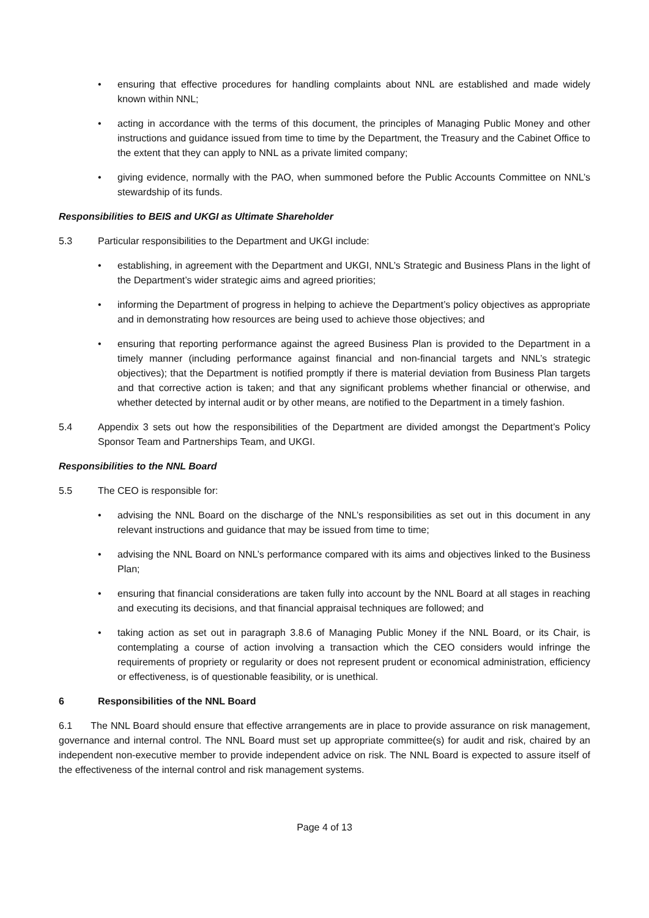• ensuring that effective procedures for handling complaints about NNL are established and made widely known within NNL;
• acting in accordance with the terms of this document, the principles of Managing Public Money and other instructions and guidance issued from time to time by the Department, the Treasury and the Cabinet Office to the extent that they can apply to NNL as a private limited company;
• giving evidence, normally with the PAO, when summoned before the Public Accounts Committee on NNL’s stewardship of its funds.
Responsibilities to BEIS and UKGI as Ultimate Shareholder
5.3 Particular responsibilities to the Department and UKGI include:
• establishing, in agreement with the Department and UKGI, NNL’s Strategic and Business Plans in the light of the Department’s wider strategic aims and agreed priorities;
• informing the Department of progress in helping to achieve the Department’s policy objectives as appropriate and in demonstrating how resources are being used to achieve those objectives; and
• ensuring that reporting performance against the agreed Business Plan is provided to the Department in a timely manner (including performance against financial and non-financial targets and NNL’s strategic objectives); that the Department is notified promptly if there is material deviation from Business Plan targets and that corrective action is taken; and that any significant problems whether financial or otherwise, and whether detected by internal audit or by other means, are notified to the Department in a timely fashion.
5.4 Appendix 3 sets out how the responsibilities of the Department are divided amongst the Department’s Policy Sponsor Team and Partnerships Team, and UKGI.
Responsibilities to the NNL Board
5.5 The CEO is responsible for:
• advising the NNL Board on the discharge of the NNL’s responsibilities as set out in this document in any relevant instructions and guidance that may be issued from time to time;
• advising the NNL Board on NNL’s performance compared with its aims and objectives linked to the Business Plan;
• ensuring that financial considerations are taken fully into account by the NNL Board at all stages in reaching and executing its decisions, and that financial appraisal techniques are followed; and
• taking action as set out in paragraph 3.8.6 of Managing Public Money if the NNL Board, or its Chair, is contemplating a course of action involving a transaction which the CEO considers would infringe the requirements of propriety or regularity or does not represent prudent or economical administration, efficiency or effectiveness, is of questionable feasibility, or is unethical.
6 Responsibilities of the NNL Board
6.1 The NNL Board should ensure that effective arrangements are in place to provide assurance on risk management, governance and internal control. The NNL Board must set up appropriate committee(s) for audit and risk, chaired by an independent non-executive member to provide independent advice on risk. The NNL Board is expected to assure itself of the effectiveness of the internal control and risk management systems.
Page 4 of 13